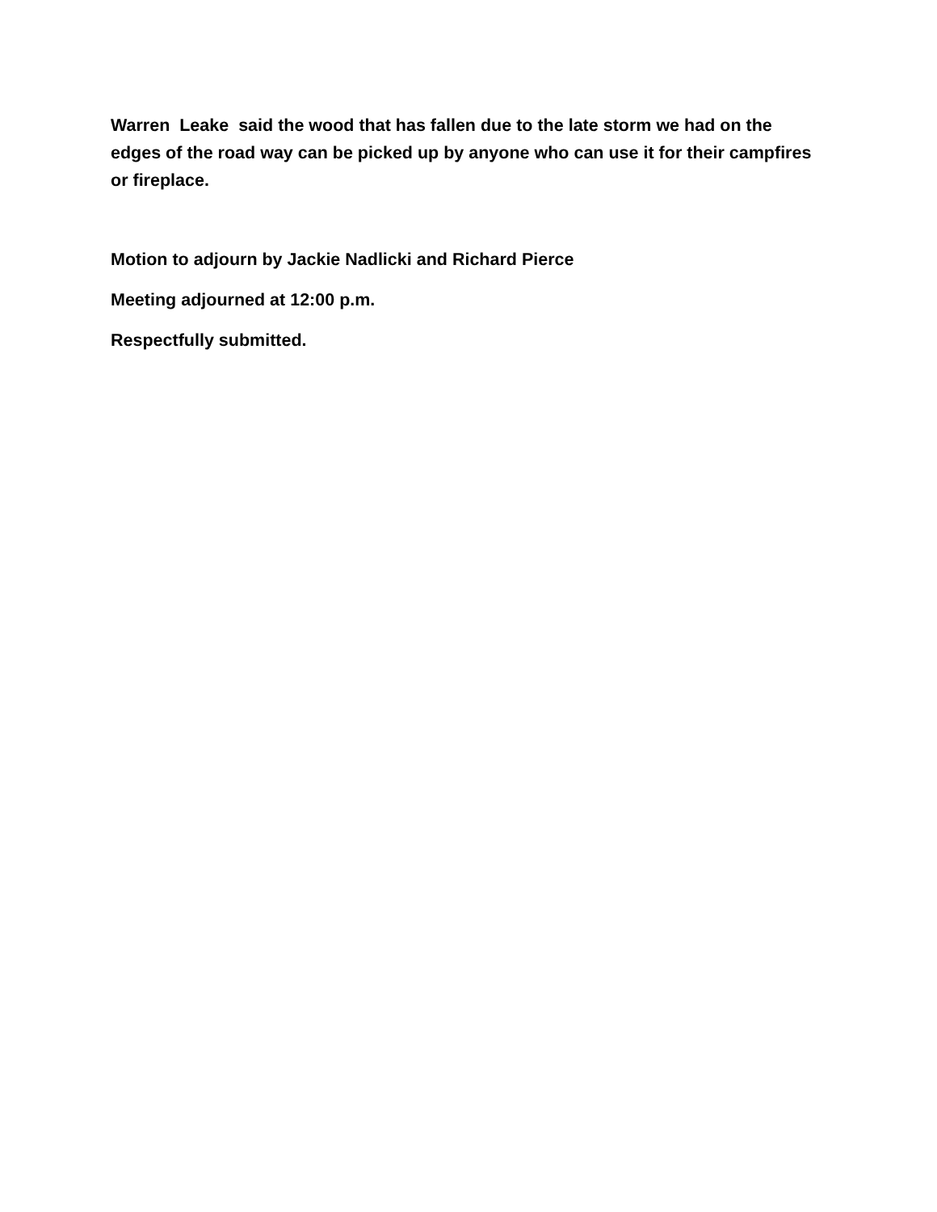Warren Leake said the wood that has fallen due to the late storm we had on the edges of the road way can be picked up by anyone who can use it for their campfires or fireplace.
Motion to adjourn by Jackie Nadlicki and Richard Pierce
Meeting adjourned at 12:00 p.m.
Respectfully submitted.